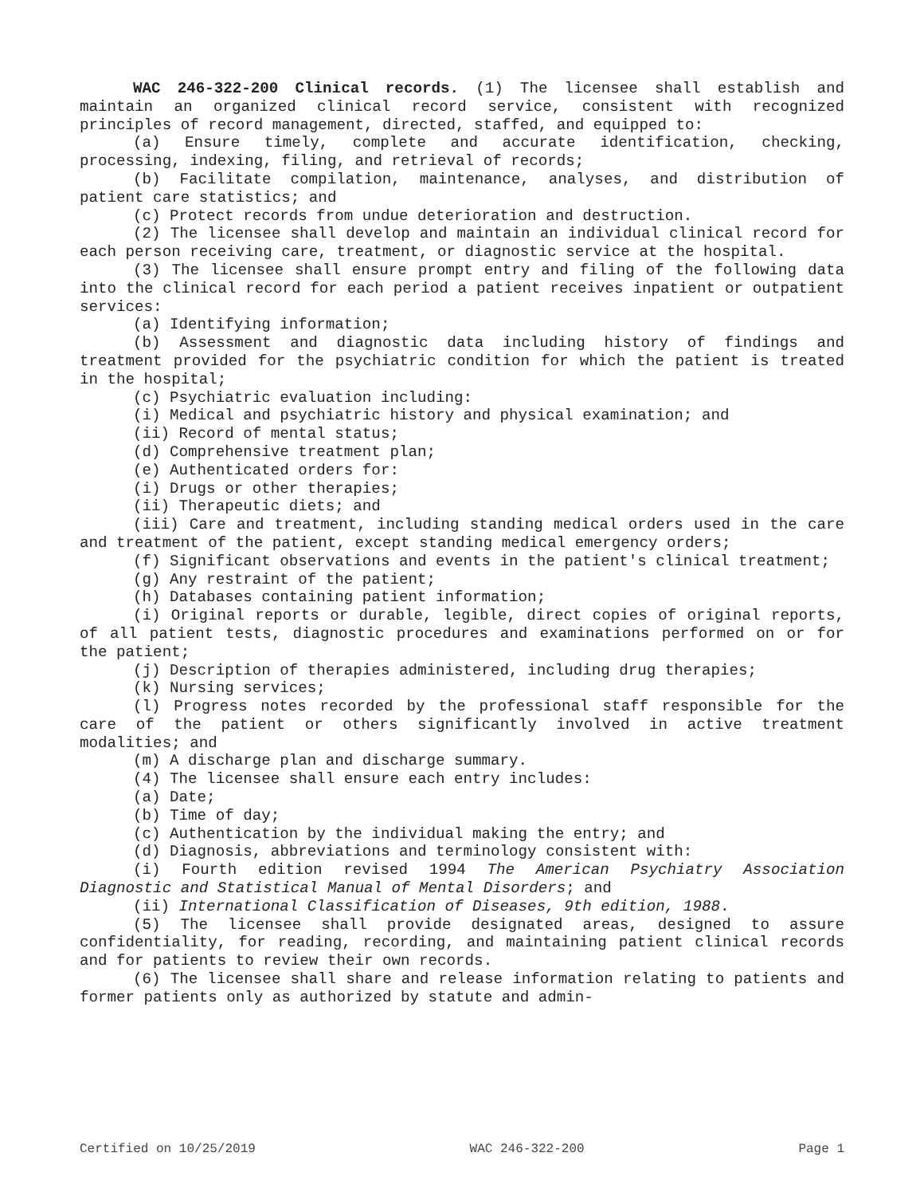WAC 246-322-200 Clinical records. (1) The licensee shall establish and maintain an organized clinical record service, consistent with recognized principles of record management, directed, staffed, and equipped to:
(a) Ensure timely, complete and accurate identification, checking, processing, indexing, filing, and retrieval of records;
(b) Facilitate compilation, maintenance, analyses, and distribution of patient care statistics; and
(c) Protect records from undue deterioration and destruction.
(2) The licensee shall develop and maintain an individual clinical record for each person receiving care, treatment, or diagnostic service at the hospital.
(3) The licensee shall ensure prompt entry and filing of the following data into the clinical record for each period a patient receives inpatient or outpatient services:
(a) Identifying information;
(b) Assessment and diagnostic data including history of findings and treatment provided for the psychiatric condition for which the patient is treated in the hospital;
(c) Psychiatric evaluation including:
(i) Medical and psychiatric history and physical examination; and
(ii) Record of mental status;
(d) Comprehensive treatment plan;
(e) Authenticated orders for:
(i) Drugs or other therapies;
(ii) Therapeutic diets; and
(iii) Care and treatment, including standing medical orders used in the care and treatment of the patient, except standing medical emergency orders;
(f) Significant observations and events in the patient's clinical treatment;
(g) Any restraint of the patient;
(h) Databases containing patient information;
(i) Original reports or durable, legible, direct copies of original reports, of all patient tests, diagnostic procedures and examinations performed on or for the patient;
(j) Description of therapies administered, including drug therapies;
(k) Nursing services;
(l) Progress notes recorded by the professional staff responsible for the care of the patient or others significantly involved in active treatment modalities; and
(m) A discharge plan and discharge summary.
(4) The licensee shall ensure each entry includes:
(a) Date;
(b) Time of day;
(c) Authentication by the individual making the entry; and
(d) Diagnosis, abbreviations and terminology consistent with:
(i) Fourth edition revised 1994 The American Psychiatry Association Diagnostic and Statistical Manual of Mental Disorders; and
(ii) International Classification of Diseases, 9th edition, 1988.
(5) The licensee shall provide designated areas, designed to assure confidentiality, for reading, recording, and maintaining patient clinical records and for patients to review their own records.
(6) The licensee shall share and release information relating to patients and former patients only as authorized by statute and admin-
Certified on 10/25/2019 WAC 246-322-200 Page 1